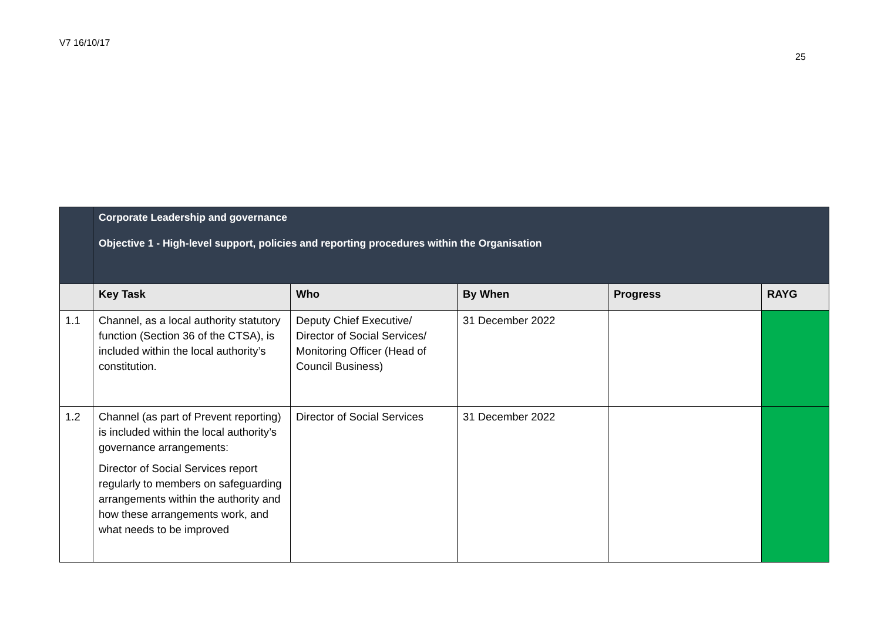V7 16/10/17
25
| | Corporate Leadership and governance Objective 1 - High-level support, policies and reporting procedures within the Organisation | | | | |
| | Key Task | Who | By When | Progress | RAYG |
| 1.1 | Channel, as a local authority statutory function (Section 36 of the CTSA), is included within the local authority’s constitution. | Deputy Chief Executive/ Director of Social Services/ Monitoring Officer (Head of Council Business) | 31 December 2022 | | |
| 1.2 | Channel (as part of Prevent reporting) is included within the local authority’s governance arrangements: Director of Social Services report regularly to members on safeguarding arrangements within the authority and how these arrangements work, and what needs to be improved | Director of Social Services | 31 December 2022 | | |